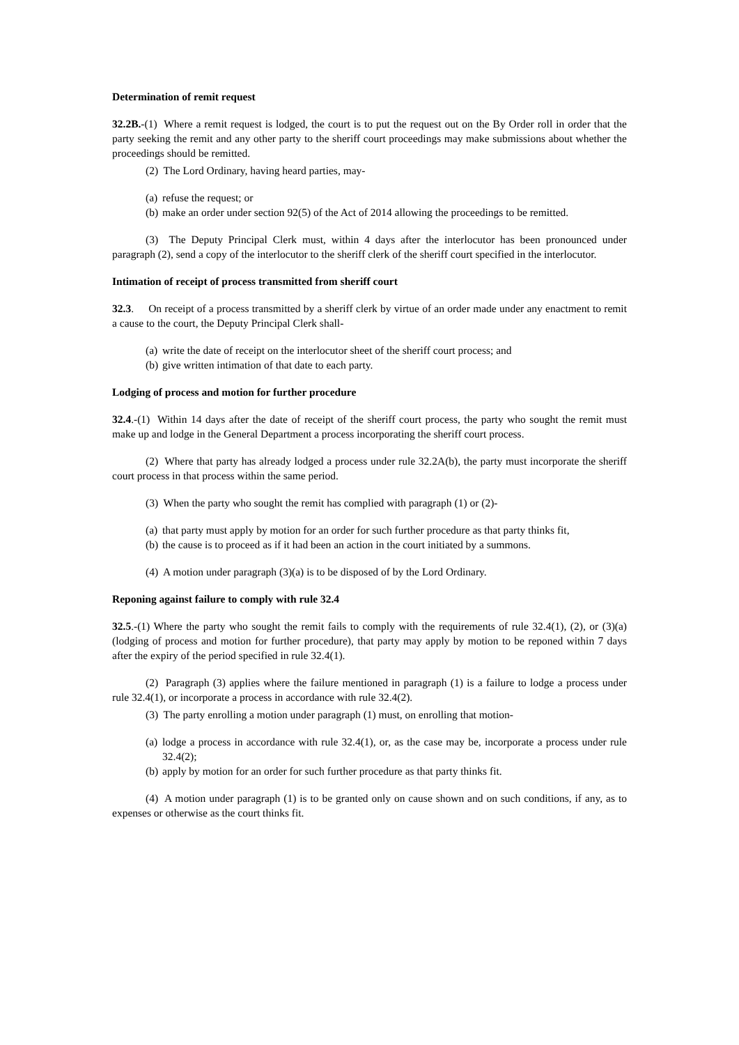Determination of remit request
32.2B.-(1) Where a remit request is lodged, the court is to put the request out on the By Order roll in order that the party seeking the remit and any other party to the sheriff court proceedings may make submissions about whether the proceedings should be remitted.
(2) The Lord Ordinary, having heard parties, may-
(a) refuse the request; or
(b) make an order under section 92(5) of the Act of 2014 allowing the proceedings to be remitted.
(3) The Deputy Principal Clerk must, within 4 days after the interlocutor has been pronounced under paragraph (2), send a copy of the interlocutor to the sheriff clerk of the sheriff court specified in the interlocutor.
Intimation of receipt of process transmitted from sheriff court
32.3. On receipt of a process transmitted by a sheriff clerk by virtue of an order made under any enactment to remit a cause to the court, the Deputy Principal Clerk shall-
(a) write the date of receipt on the interlocutor sheet of the sheriff court process; and
(b) give written intimation of that date to each party.
Lodging of process and motion for further procedure
32.4.-(1) Within 14 days after the date of receipt of the sheriff court process, the party who sought the remit must make up and lodge in the General Department a process incorporating the sheriff court process.
(2) Where that party has already lodged a process under rule 32.2A(b), the party must incorporate the sheriff court process in that process within the same period.
(3) When the party who sought the remit has complied with paragraph (1) or (2)-
(a) that party must apply by motion for an order for such further procedure as that party thinks fit,
(b) the cause is to proceed as if it had been an action in the court initiated by a summons.
(4) A motion under paragraph (3)(a) is to be disposed of by the Lord Ordinary.
Reponing against failure to comply with rule 32.4
32.5.-(1) Where the party who sought the remit fails to comply with the requirements of rule 32.4(1), (2), or (3)(a) (lodging of process and motion for further procedure), that party may apply by motion to be reponed within 7 days after the expiry of the period specified in rule 32.4(1).
(2) Paragraph (3) applies where the failure mentioned in paragraph (1) is a failure to lodge a process under rule 32.4(1), or incorporate a process in accordance with rule 32.4(2).
(3) The party enrolling a motion under paragraph (1) must, on enrolling that motion-
(a) lodge a process in accordance with rule 32.4(1), or, as the case may be, incorporate a process under rule 32.4(2);
(b) apply by motion for an order for such further procedure as that party thinks fit.
(4) A motion under paragraph (1) is to be granted only on cause shown and on such conditions, if any, as to expenses or otherwise as the court thinks fit.